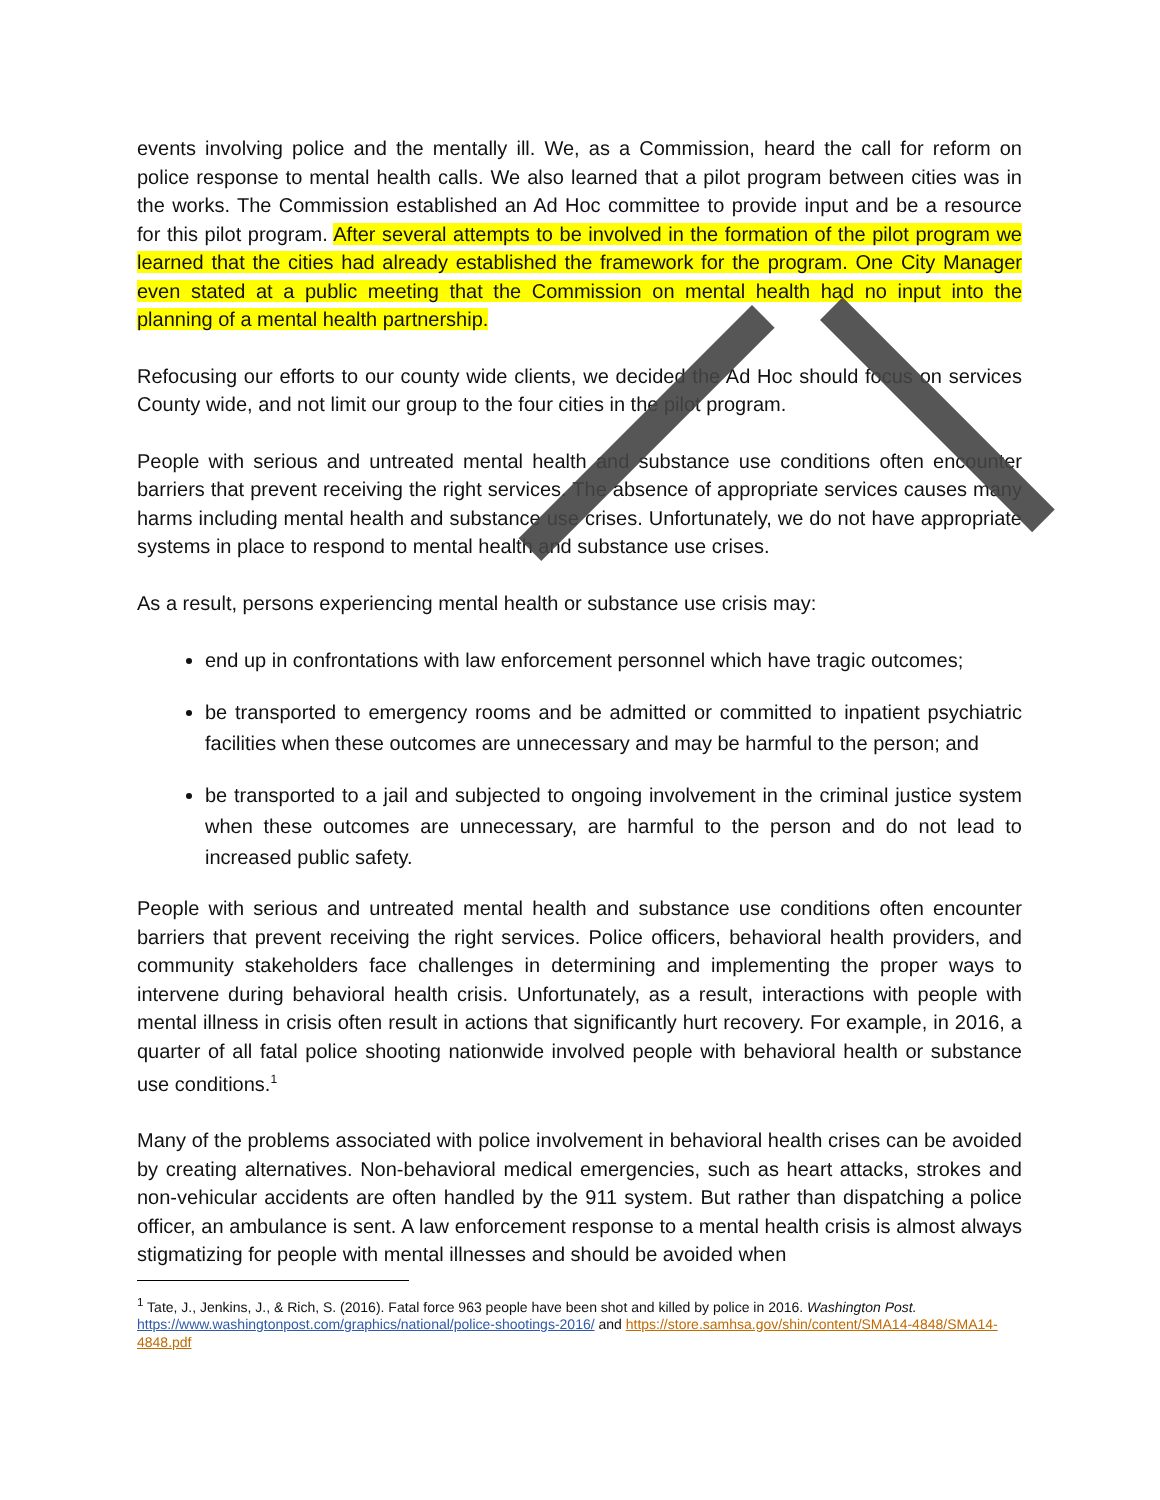events involving police and the mentally ill. We, as a Commission, heard the call for reform on police response to mental health calls. We also learned that a pilot program between cities was in the works. The Commission established an Ad Hoc committee to provide input and be a resource for this pilot program. After several attempts to be involved in the formation of the pilot program we learned that the cities had already established the framework for the program. One City Manager even stated at a public meeting that the Commission on mental health had no input into the planning of a mental health partnership.
Refocusing our efforts to our county wide clients, we decided the Ad Hoc should focus on services County wide, and not limit our group to the four cities in the pilot program.
People with serious and untreated mental health and substance use conditions often encounter barriers that prevent receiving the right services. The absence of appropriate services causes many harms including mental health and substance use crises. Unfortunately, we do not have appropriate systems in place to respond to mental health and substance use crises.
As a result, persons experiencing mental health or substance use crisis may:
end up in confrontations with law enforcement personnel which have tragic outcomes;
be transported to emergency rooms and be admitted or committed to inpatient psychiatric facilities when these outcomes are unnecessary and may be harmful to the person; and
be transported to a jail and subjected to ongoing involvement in the criminal justice system when these outcomes are unnecessary, are harmful to the person and do not lead to increased public safety.
People with serious and untreated mental health and substance use conditions often encounter barriers that prevent receiving the right services. Police officers, behavioral health providers, and community stakeholders face challenges in determining and implementing the proper ways to intervene during behavioral health crisis. Unfortunately, as a result, interactions with people with mental illness in crisis often result in actions that significantly hurt recovery. For example, in 2016, a quarter of all fatal police shooting nationwide involved people with behavioral health or substance use conditions.<sup>1</sup>
Many of the problems associated with police involvement in behavioral health crises can be avoided by creating alternatives. Non-behavioral medical emergencies, such as heart attacks, strokes and non-vehicular accidents are often handled by the 911 system. But rather than dispatching a police officer, an ambulance is sent. A law enforcement response to a mental health crisis is almost always stigmatizing for people with mental illnesses and should be avoided when
<sup>1</sup> Tate, J., Jenkins, J., & Rich, S. (2016). Fatal force 963 people have been shot and killed by police in 2016. Washington Post. https://www.washingtonpost.com/graphics/national/police-shootings-2016/ and https://store.samhsa.gov/shin/content/SMA14-4848/SMA14-4848.pdf